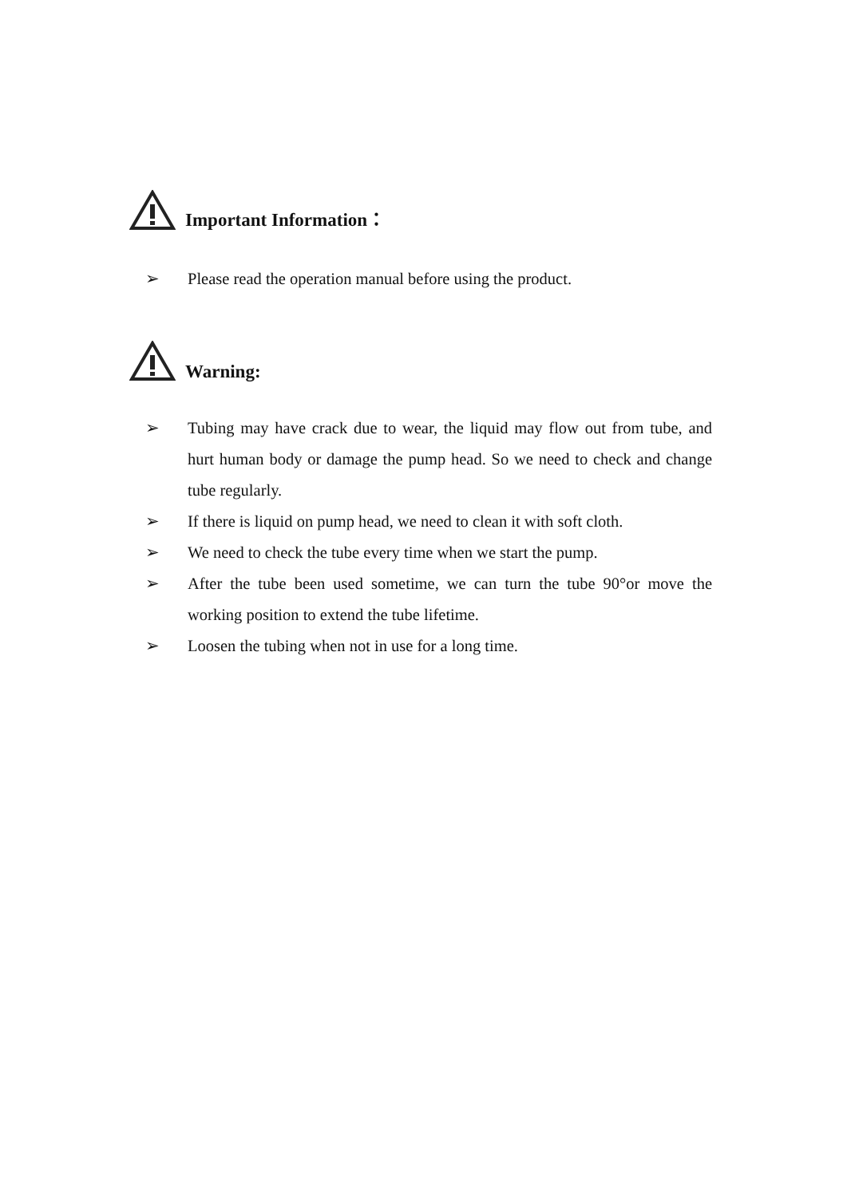Important Information：
➢ Please read the operation manual before using the product.
Warning:
➢ Tubing may have crack due to wear, the liquid may flow out from tube, and hurt human body or damage the pump head. So we need to check and change tube regularly.
➢ If there is liquid on pump head, we need to clean it with soft cloth.
➢ We need to check the tube every time when we start the pump.
➢ After the tube been used sometime, we can turn the tube 90°or move the working position to extend the tube lifetime.
➢ Loosen the tubing when not in use for a long time.